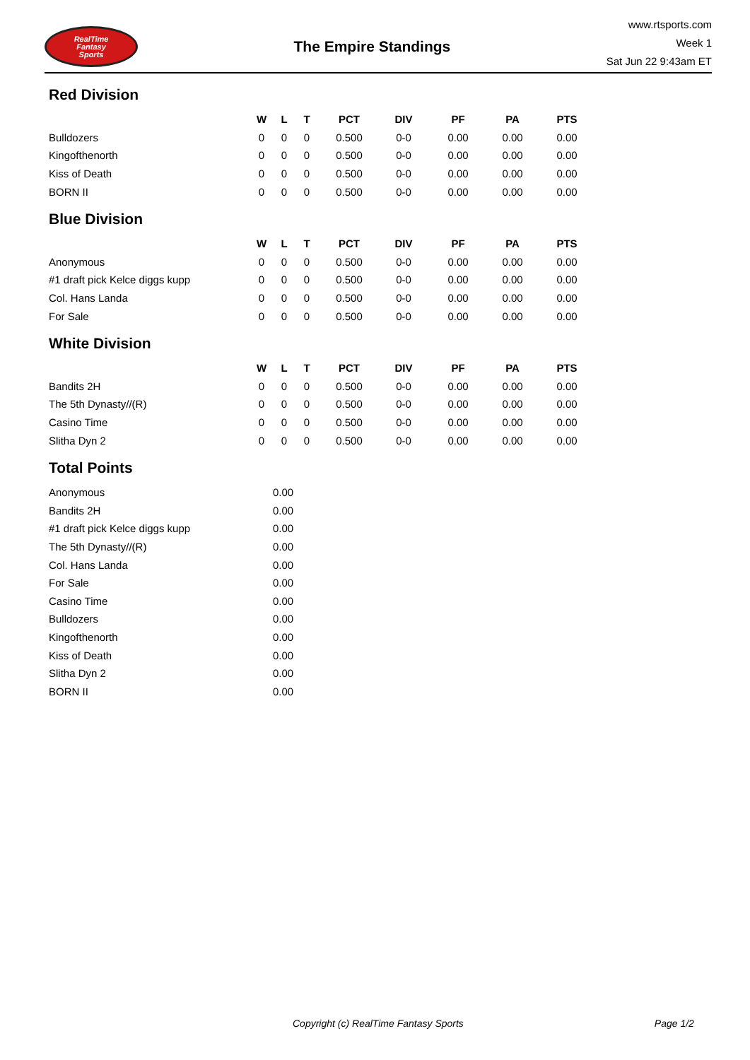RealTime
Fantasy
Sports
The Empire Standings
www.rtsports.com
Week 1
Sat Jun 22 9:43am ET
Red Division
| | W | L | T | PCT | DIV | PF | PA | PTS |
| --- | --- | --- | --- | --- | --- | --- | --- | --- |
| Bulldozers | 0 | 0 | 0 | 0.500 | 0-0 | 0.00 | 0.00 | 0.00 |
| Kingofthenorth | 0 | 0 | 0 | 0.500 | 0-0 | 0.00 | 0.00 | 0.00 |
| Kiss of Death | 0 | 0 | 0 | 0.500 | 0-0 | 0.00 | 0.00 | 0.00 |
| BORN II | 0 | 0 | 0 | 0.500 | 0-0 | 0.00 | 0.00 | 0.00 |
Blue Division
| | W | L | T | PCT | DIV | PF | PA | PTS |
| --- | --- | --- | --- | --- | --- | --- | --- | --- |
| Anonymous | 0 | 0 | 0 | 0.500 | 0-0 | 0.00 | 0.00 | 0.00 |
| #1 draft pick Kelce diggs kupp | 0 | 0 | 0 | 0.500 | 0-0 | 0.00 | 0.00 | 0.00 |
| Col. Hans Landa | 0 | 0 | 0 | 0.500 | 0-0 | 0.00 | 0.00 | 0.00 |
| For Sale | 0 | 0 | 0 | 0.500 | 0-0 | 0.00 | 0.00 | 0.00 |
White Division
| | W | L | T | PCT | DIV | PF | PA | PTS |
| --- | --- | --- | --- | --- | --- | --- | --- | --- |
| Bandits 2H | 0 | 0 | 0 | 0.500 | 0-0 | 0.00 | 0.00 | 0.00 |
| The 5th Dynasty//(R) | 0 | 0 | 0 | 0.500 | 0-0 | 0.00 | 0.00 | 0.00 |
| Casino Time | 0 | 0 | 0 | 0.500 | 0-0 | 0.00 | 0.00 | 0.00 |
| Slitha Dyn 2 | 0 | 0 | 0 | 0.500 | 0-0 | 0.00 | 0.00 | 0.00 |
Total Points
| Anonymous | 0.00 |
| Bandits 2H | 0.00 |
| #1 draft pick Kelce diggs kupp | 0.00 |
| The 5th Dynasty//(R) | 0.00 |
| Col. Hans Landa | 0.00 |
| For Sale | 0.00 |
| Casino Time | 0.00 |
| Bulldozers | 0.00 |
| Kingofthenorth | 0.00 |
| Kiss of Death | 0.00 |
| Slitha Dyn 2 | 0.00 |
| BORN II | 0.00 |
Copyright (c) RealTime Fantasy Sports Page 1/2